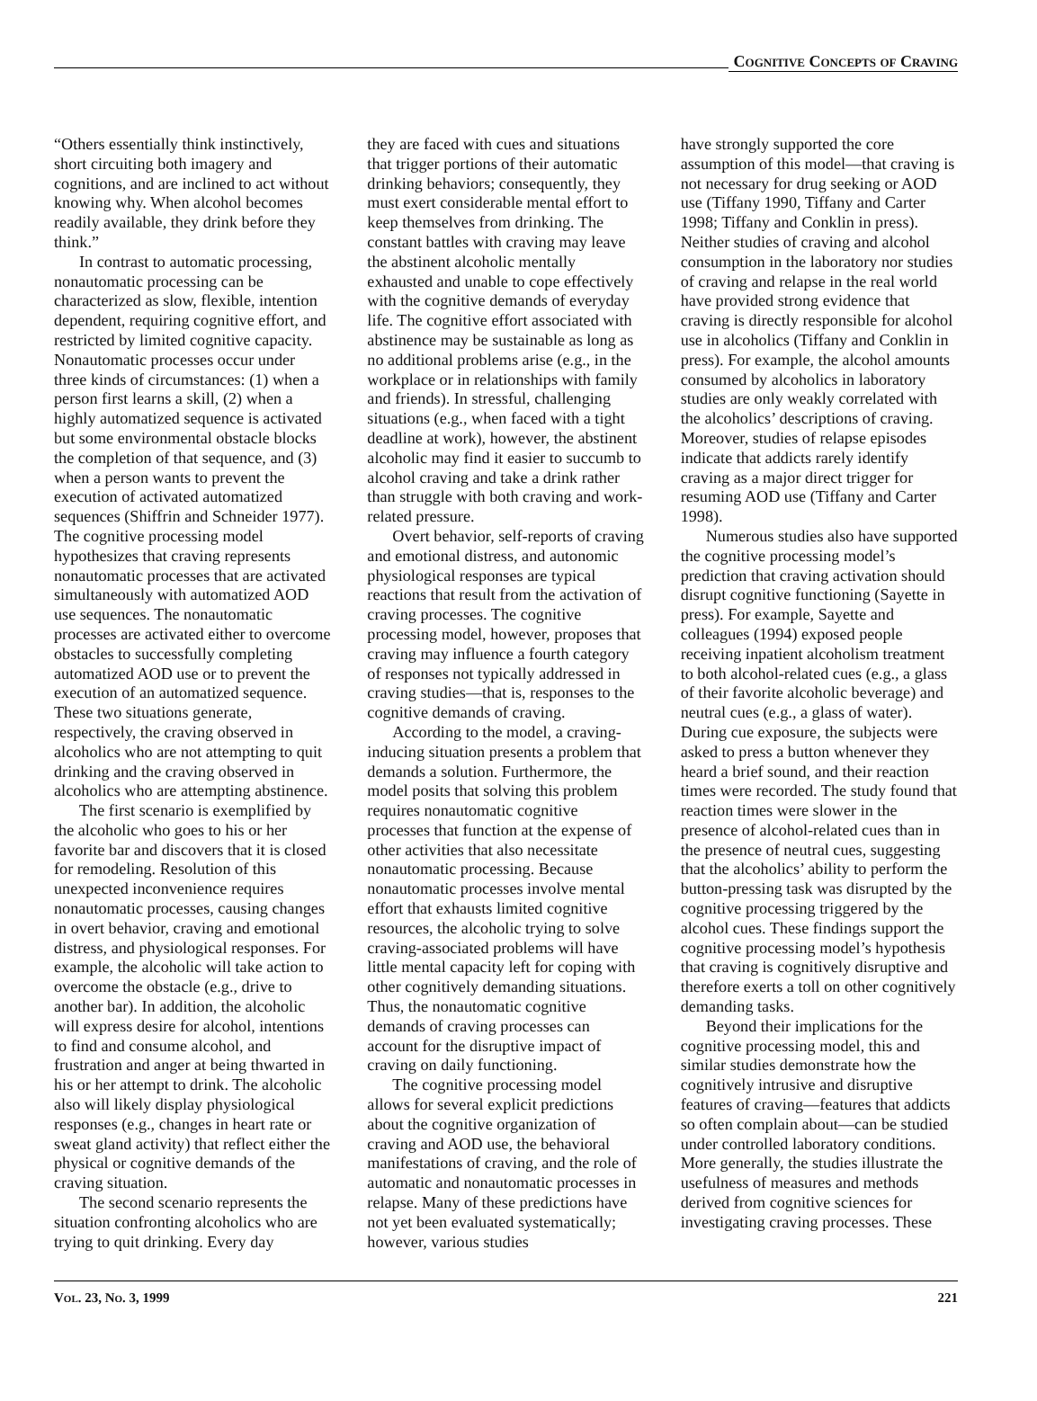Cognitive Concepts of Craving
“Others essentially think instinctively, short circuiting both imagery and cognitions, and are inclined to act without knowing why. When alcohol becomes readily available, they drink before they think.”
In contrast to automatic processing, nonautomatic processing can be characterized as slow, flexible, intention dependent, requiring cognitive effort, and restricted by limited cognitive capacity. Nonautomatic processes occur under three kinds of circumstances: (1) when a person first learns a skill, (2) when a highly automatized sequence is activated but some environmental obstacle blocks the completion of that sequence, and (3) when a person wants to prevent the execution of activated automatized sequences (Shiffrin and Schneider 1977). The cognitive processing model hypothesizes that craving represents nonautomatic processes that are activated simultaneously with automatized AOD use sequences. The nonautomatic processes are activated either to overcome obstacles to successfully completing automatized AOD use or to prevent the execution of an automatized sequence. These two situations generate, respectively, the craving observed in alcoholics who are not attempting to quit drinking and the craving observed in alcoholics who are attempting abstinence.
The first scenario is exemplified by the alcoholic who goes to his or her favorite bar and discovers that it is closed for remodeling. Resolution of this unexpected inconvenience requires nonautomatic processes, causing changes in overt behavior, craving and emotional distress, and physiological responses. For example, the alcoholic will take action to overcome the obstacle (e.g., drive to another bar). In addition, the alcoholic will express desire for alcohol, intentions to find and consume alcohol, and frustration and anger at being thwarted in his or her attempt to drink. The alcoholic also will likely display physiological responses (e.g., changes in heart rate or sweat gland activity) that reflect either the physical or cognitive demands of the craving situation.
The second scenario represents the situation confronting alcoholics who are trying to quit drinking. Every day
they are faced with cues and situations that trigger portions of their automatic drinking behaviors; consequently, they must exert considerable mental effort to keep themselves from drinking. The constant battles with craving may leave the abstinent alcoholic mentally exhausted and unable to cope effectively with the cognitive demands of everyday life. The cognitive effort associated with abstinence may be sustainable as long as no additional problems arise (e.g., in the workplace or in relationships with family and friends). In stressful, challenging situations (e.g., when faced with a tight deadline at work), however, the abstinent alcoholic may find it easier to succumb to alcohol craving and take a drink rather than struggle with both craving and work-related pressure.
Overt behavior, self-reports of craving and emotional distress, and autonomic physiological responses are typical reactions that result from the activation of craving processes. The cognitive processing model, however, proposes that craving may influence a fourth category of responses not typically addressed in craving studies—that is, responses to the cognitive demands of craving.
According to the model, a craving-inducing situation presents a problem that demands a solution. Furthermore, the model posits that solving this problem requires nonautomatic cognitive processes that function at the expense of other activities that also necessitate nonautomatic processing. Because nonautomatic processes involve mental effort that exhausts limited cognitive resources, the alcoholic trying to solve craving-associated problems will have little mental capacity left for coping with other cognitively demanding situations. Thus, the nonautomatic cognitive demands of craving processes can account for the disruptive impact of craving on daily functioning.
The cognitive processing model allows for several explicit predictions about the cognitive organization of craving and AOD use, the behavioral manifestations of craving, and the role of automatic and nonautomatic processes in relapse. Many of these predictions have not yet been evaluated systematically; however, various studies
have strongly supported the core assumption of this model—that craving is not necessary for drug seeking or AOD use (Tiffany 1990, Tiffany and Carter 1998; Tiffany and Conklin in press). Neither studies of craving and alcohol consumption in the laboratory nor studies of craving and relapse in the real world have provided strong evidence that craving is directly responsible for alcohol use in alcoholics (Tiffany and Conklin in press). For example, the alcohol amounts consumed by alcoholics in laboratory studies are only weakly correlated with the alcoholics’ descriptions of craving. Moreover, studies of relapse episodes indicate that addicts rarely identify craving as a major direct trigger for resuming AOD use (Tiffany and Carter 1998).
Numerous studies also have supported the cognitive processing model’s prediction that craving activation should disrupt cognitive functioning (Sayette in press). For example, Sayette and colleagues (1994) exposed people receiving inpatient alcoholism treatment to both alcohol-related cues (e.g., a glass of their favorite alcoholic beverage) and neutral cues (e.g., a glass of water). During cue exposure, the subjects were asked to press a button whenever they heard a brief sound, and their reaction times were recorded. The study found that reaction times were slower in the presence of alcohol-related cues than in the presence of neutral cues, suggesting that the alcoholics’ ability to perform the button-pressing task was disrupted by the cognitive processing triggered by the alcohol cues. These findings support the cognitive processing model’s hypothesis that craving is cognitively disruptive and therefore exerts a toll on other cognitively demanding tasks.
Beyond their implications for the cognitive processing model, this and similar studies demonstrate how the cognitively intrusive and disruptive features of craving—features that addicts so often complain about—can be studied under controlled laboratory conditions. More generally, the studies illustrate the usefulness of measures and methods derived from cognitive sciences for investigating craving processes. These
Vol. 23, No. 3, 1999 221